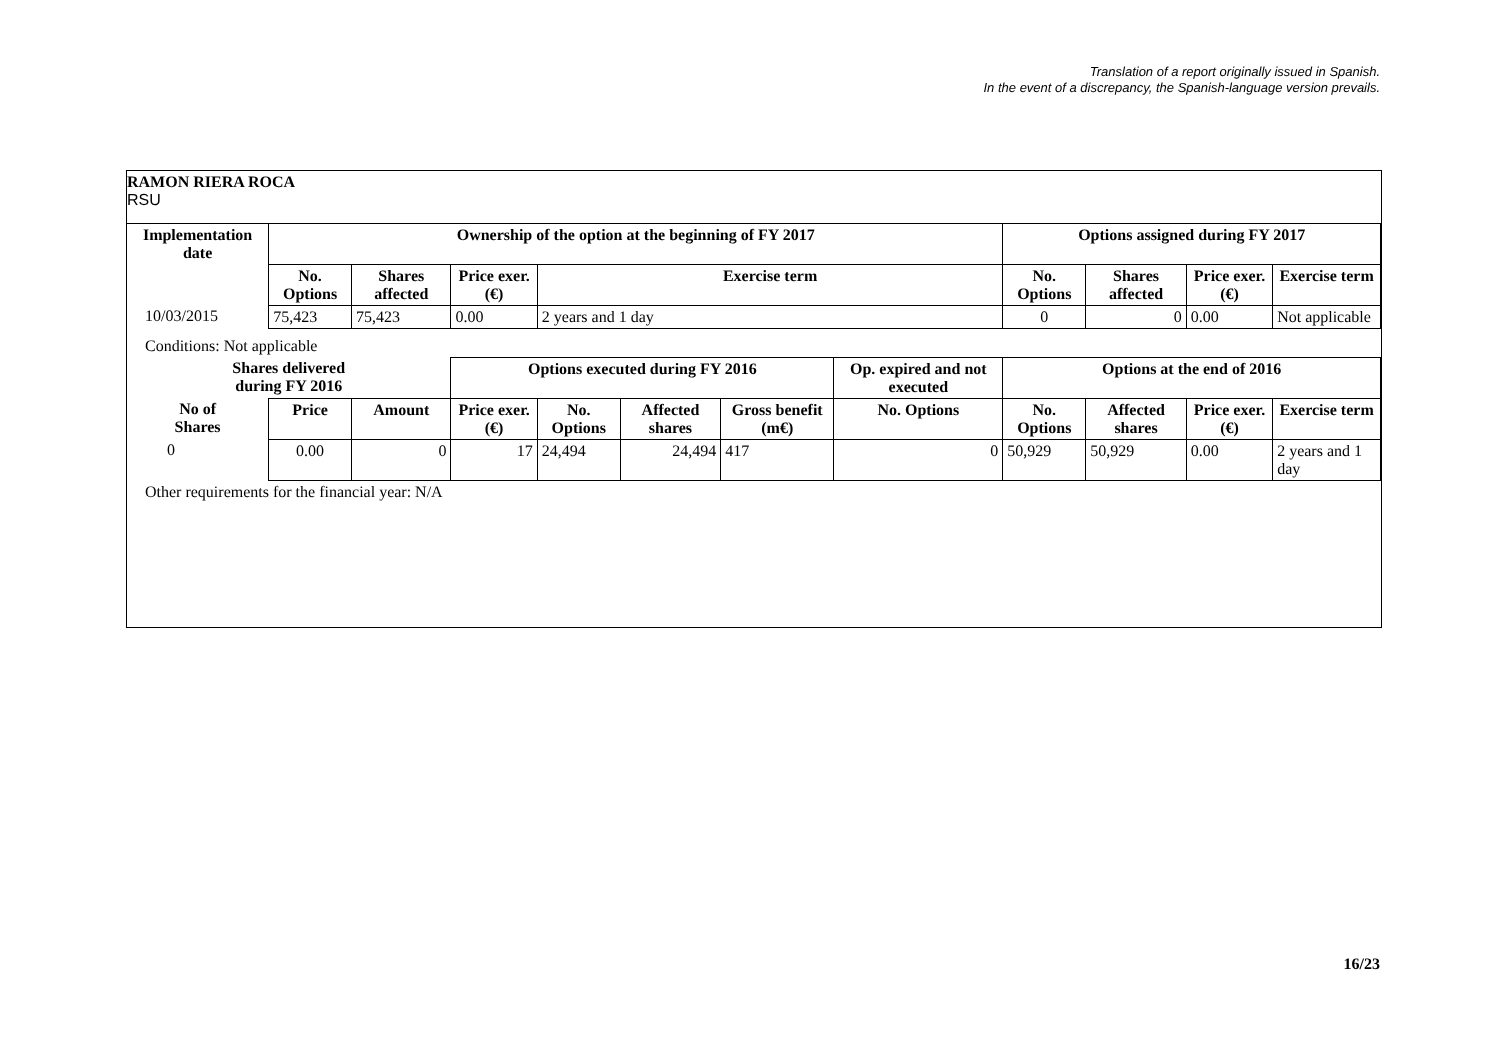Translation of a report originally issued in Spanish.
In the event of a discrepancy, the Spanish-language version prevails.
RAMON RIERA ROCA
RSU
| Implementation date | Ownership of the option at the beginning of FY 2017 | | | | | | | Options assigned during FY 2017 | | | |
| --- | --- | --- | --- | --- | --- | --- | --- | --- | --- | --- | --- |
| | No. Options | Shares affected | Price exer. (€) | Exercise term | | | | No. Options | Shares affected | Price exer. (€) | Exercise term |
| 10/03/2015 | 75,423 | 75,423 | 0.00 | 2 years and 1 day | | | | 0 | 0 | 0.00 | Not applicable |
| Conditions: Not applicable | | | | | | | | | | | |
| Shares delivered during FY 2016 | | | Options executed during FY 2016 | | | | Op. expired and not executed | Options at the end of 2016 | | | |
| No of Shares | Price | Amount | Price exer. (€) | No. Options | Affected shares | Gross benefit (m€) | No. Options | No. Options | Affected shares | Price exer. (€) | Exercise term |
| 0 | 0.00 | 0 | 17 | 24,494 | 24,494 | 417 | 0 | 50,929 | 50,929 | 0.00 | 2 years and 1 day |
| Other requirements for the financial year: N/A | | | | | | | | | | | |
16/23